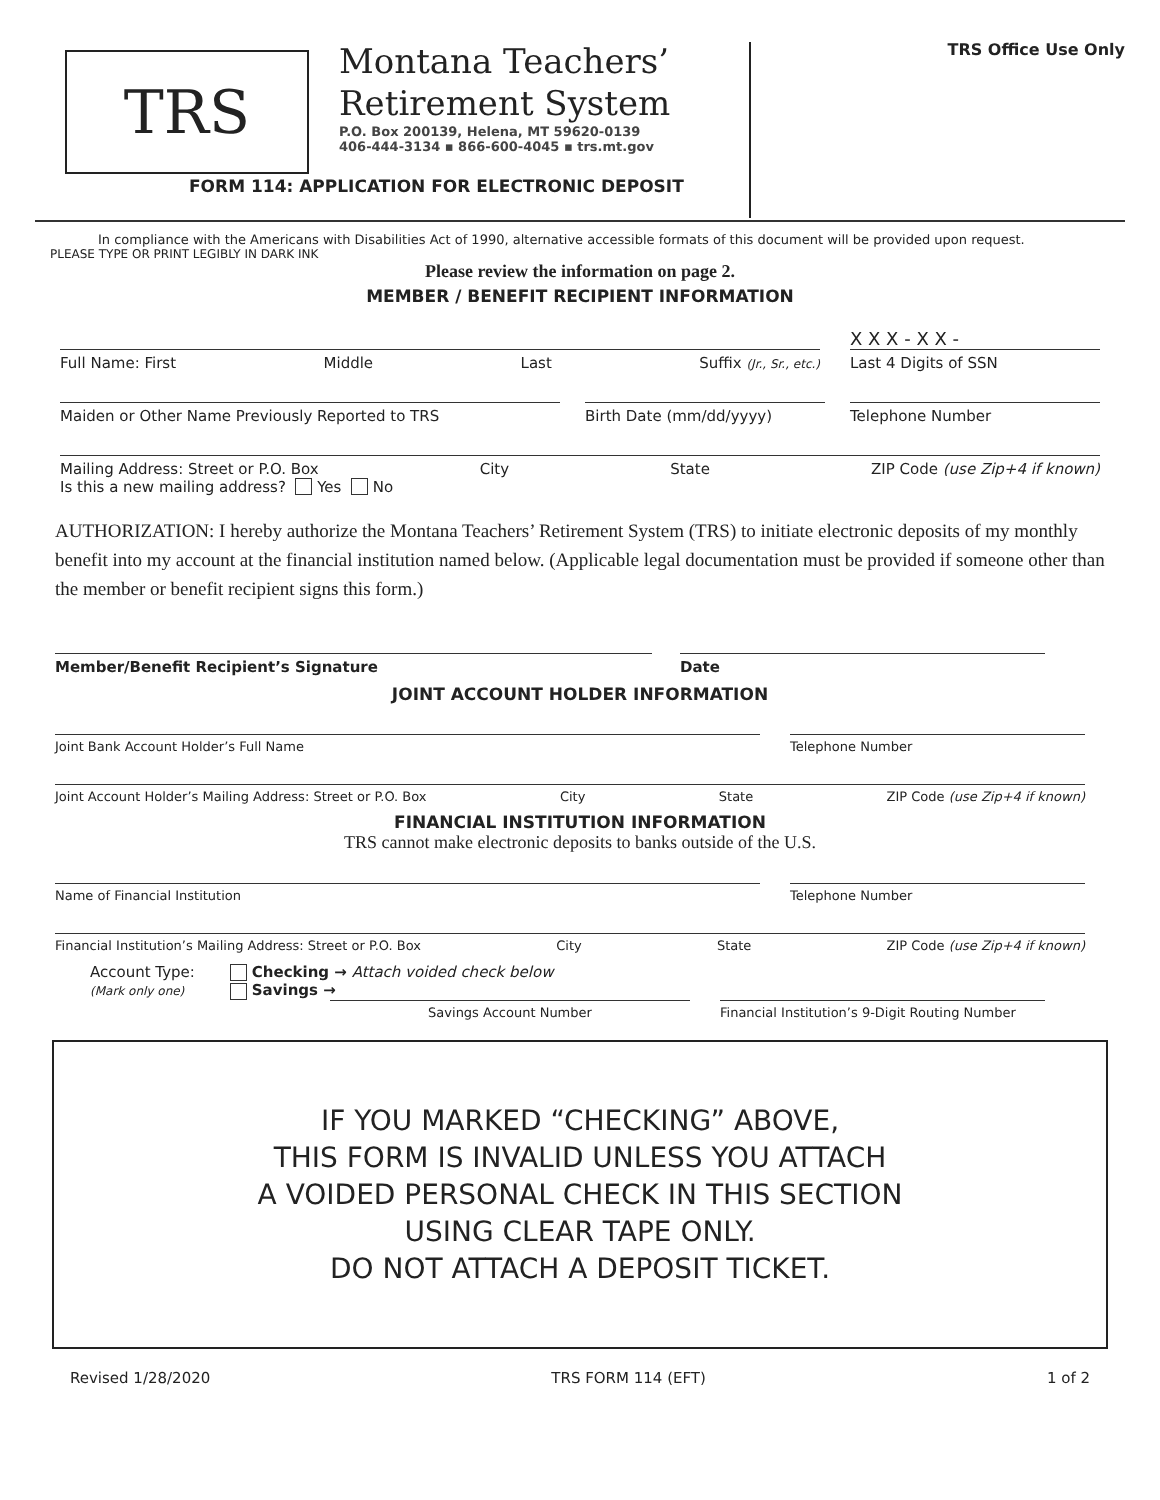TRS
Montana Teachers’
Retirement System
P.O. Box 200139, Helena, MT 59620-0139
406-444-3134 ▪ 866-600-4045 ▪ trs.mt.gov
FORM 114: APPLICATION FOR ELECTRONIC DEPOSIT
TRS Office Use Only
In compliance with the Americans with Disabilities Act of 1990, alternative accessible formats of this document will be provided upon request.
PLEASE TYPE OR PRINT LEGIBLY IN DARK INK
Please review the information on page 2.
MEMBER / BENEFIT RECIPIENT INFORMATION
X X X - X X -
Full Name: First Middle Last Suffix (Jr., Sr., etc.)
Last 4 Digits of SSN
Maiden or Other Name Previously Reported to TRS
Birth Date (mm/dd/yyyy) Telephone Number
Mailing Address: Street or P.O. Box City State ZIP Code (use Zip+4 if known)
Is this a new mailing address? Yes No
AUTHORIZATION: I hereby authorize the Montana Teachers’ Retirement System (TRS) to initiate electronic deposits of my monthly benefit into my account at the financial institution named below. (Applicable legal documentation must be provided if someone other than the member or benefit recipient signs this form.)
Member/Benefit Recipient’s Signature Date
JOINT ACCOUNT HOLDER INFORMATION
Joint Bank Account Holder’s Full Name
Telephone Number
Joint Account Holder’s Mailing Address: Street or P.O. Box City State ZIP Code (use Zip+4 if known)
FINANCIAL INSTITUTION INFORMATION
TRS cannot make electronic deposits to banks outside of the U.S.
Name of Financial Institution Telephone Number
Financial Institution’s Mailing Address: Street or P.O. Box City State ZIP Code (use Zip+4 if known)
Account Type:
(Mark only one)
Checking → Attach voided check below
Savings →
Savings Account Number Financial Institution’s 9-Digit Routing Number
IF YOU MARKED “CHECKING” ABOVE,
THIS FORM IS INVALID UNLESS YOU ATTACH
A VOIDED PERSONAL CHECK IN THIS SECTION
USING CLEAR TAPE ONLY.
DO NOT ATTACH A DEPOSIT TICKET.
Revised 1/28/2020 TRS FORM 114 (EFT) 1 of 2